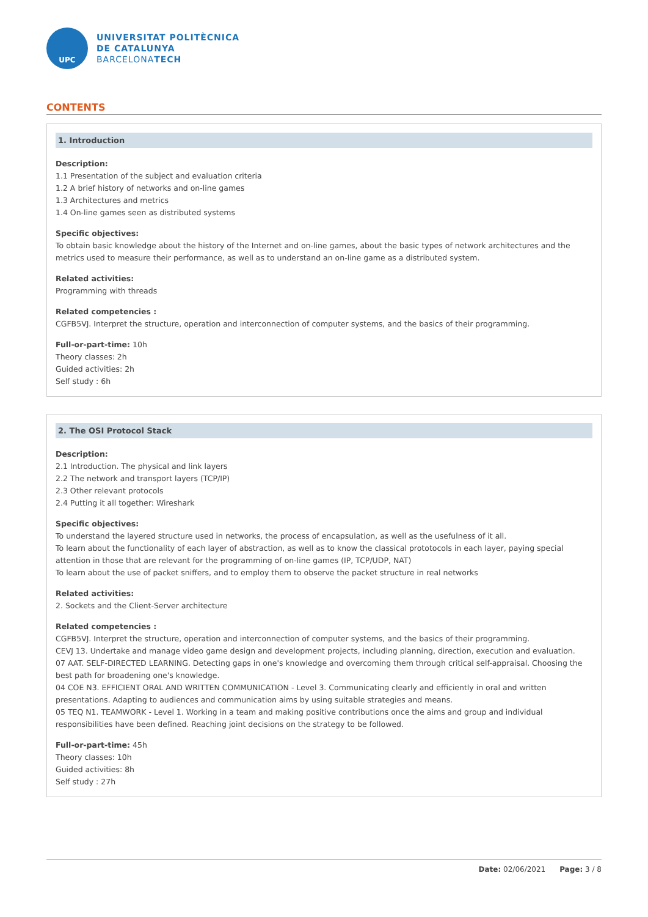UPC
UNIVERSITAT POLITÈCNICA
DE CATALUNYA
BARCELONATECH
CONTENTS
1. Introduction
Description:
1.1 Presentation of the subject and evaluation criteria
1.2 A brief history of networks and on-line games
1.3 Architectures and metrics
1.4 On-line games seen as distributed systems
Specific objectives:
To obtain basic knowledge about the history of the Internet and on-line games, about the basic types of network architectures and the metrics used to measure their performance, as well as to understand an on-line game as a distributed system.
Related activities:
Programming with threads
Related competencies :
CGFB5VJ. Interpret the structure, operation and interconnection of computer systems, and the basics of their programming.
Full-or-part-time: 10h
Theory classes: 2h
Guided activities: 2h
Self study : 6h
2. The OSI Protocol Stack
Description:
2.1 Introduction. The physical and link layers
2.2 The network and transport layers (TCP/IP)
2.3 Other relevant protocols
2.4 Putting it all together: Wireshark
Specific objectives:
To understand the layered structure used in networks, the process of encapsulation, as well as the usefulness of it all.
To learn about the functionality of each layer of abstraction, as well as to know the classical prototocols in each layer, paying special attention in those that are relevant for the programming of on-line games (IP, TCP/UDP, NAT)
To learn about the use of packet sniffers, and to employ them to observe the packet structure in real networks
Related activities:
2. Sockets and the Client-Server architecture
Related competencies :
CGFB5VJ. Interpret the structure, operation and interconnection of computer systems, and the basics of their programming.
CEVJ 13. Undertake and manage video game design and development projects, including planning, direction, execution and evaluation.
07 AAT. SELF-DIRECTED LEARNING. Detecting gaps in one's knowledge and overcoming them through critical self-appraisal. Choosing the best path for broadening one's knowledge.
04 COE N3. EFFICIENT ORAL AND WRITTEN COMMUNICATION - Level 3. Communicating clearly and efficiently in oral and written presentations. Adapting to audiences and communication aims by using suitable strategies and means.
05 TEQ N1. TEAMWORK - Level 1. Working in a team and making positive contributions once the aims and group and individual responsibilities have been defined. Reaching joint decisions on the strategy to be followed.
Full-or-part-time: 45h
Theory classes: 10h
Guided activities: 8h
Self study : 27h
Date: 02/06/2021 Page: 3 / 8